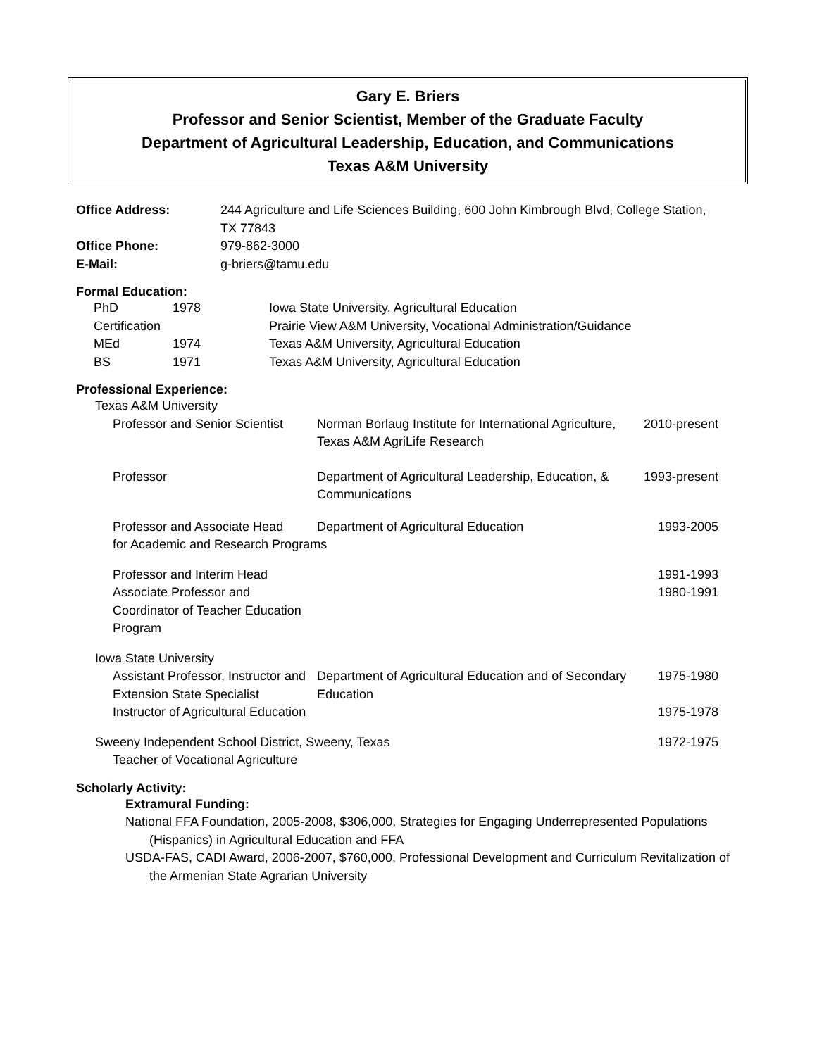Gary E. Briers
Professor and Senior Scientist, Member of the Graduate Faculty
Department of Agricultural Leadership, Education, and Communications
Texas A&M University
| Office Address: | 244 Agriculture and Life Sciences Building, 600 John Kimbrough Blvd, College Station, TX 77843 |
| Office Phone: | 979-862-3000 |
| E-Mail: | g-briers@tamu.edu |
Formal Education:
| PhD | 1978 | Iowa State University, Agricultural Education |
| Certification | | Prairie View A&M University, Vocational Administration/Guidance |
| MEd | 1974 | Texas A&M University, Agricultural Education |
| BS | 1971 | Texas A&M University, Agricultural Education |
Professional Experience:
| Texas A&M University | | |
| Professor and Senior Scientist | Norman Borlaug Institute for International Agriculture, Texas A&M AgriLife Research | 2010-present |
| Professor | Department of Agricultural Leadership, Education, & Communications | 1993-present |
| Professor and Associate Head | Department of Agricultural Education | 1993-2005 |
| for Academic and Research Programs | | |
| Professor and Interim Head | | 1991-1993 |
| Associate Professor and Coordinator of Teacher Education Program | | 1980-1991 |
| Iowa State University | | |
| Assistant Professor, Instructor and Extension State Specialist | Department of Agricultural Education and of Secondary Education | 1975-1980 |
| Instructor of Agricultural Education | | 1975-1978 |
| Sweeny Independent School District, Sweeny, Texas | | 1972-1975 |
| Teacher of Vocational Agriculture | | |
Scholarly Activity:
Extramural Funding:
National FFA Foundation, 2005-2008, $306,000, Strategies for Engaging Underrepresented Populations (Hispanics) in Agricultural Education and FFA
USDA-FAS, CADI Award, 2006-2007, $760,000, Professional Development and Curriculum Revitalization of the Armenian State Agrarian University